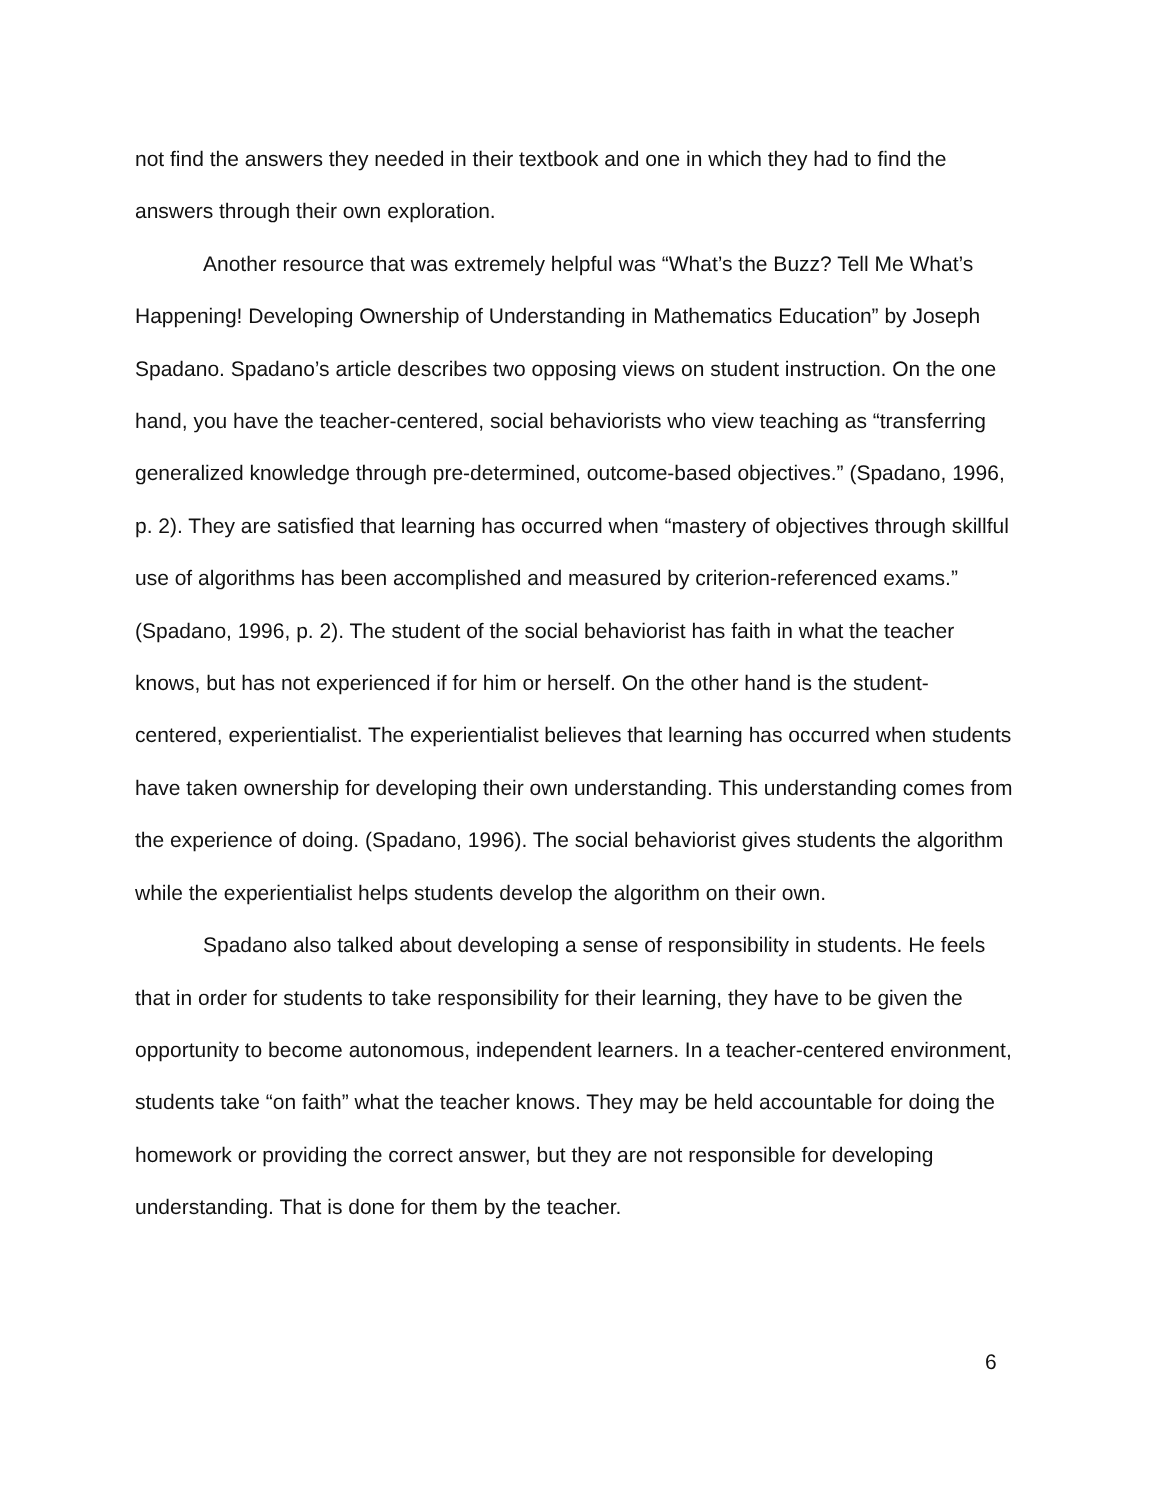not find the answers they needed in their textbook and one in which they had to find the answers through their own exploration.
Another resource that was extremely helpful was “What’s the Buzz? Tell Me What’s Happening! Developing Ownership of Understanding in Mathematics Education” by Joseph Spadano. Spadano’s article describes two opposing views on student instruction. On the one hand, you have the teacher-centered, social behaviorists who view teaching as “transferring generalized knowledge through pre-determined, outcome-based objectives.” (Spadano, 1996, p. 2). They are satisfied that learning has occurred when “mastery of objectives through skillful use of algorithms has been accomplished and measured by criterion-referenced exams.” (Spadano, 1996, p. 2). The student of the social behaviorist has faith in what the teacher knows, but has not experienced if for him or herself. On the other hand is the student-centered, experientialist. The experientialist believes that learning has occurred when students have taken ownership for developing their own understanding. This understanding comes from the experience of doing. (Spadano, 1996). The social behaviorist gives students the algorithm while the experientialist helps students develop the algorithm on their own.
Spadano also talked about developing a sense of responsibility in students. He feels that in order for students to take responsibility for their learning, they have to be given the opportunity to become autonomous, independent learners. In a teacher-centered environment, students take “on faith” what the teacher knows. They may be held accountable for doing the homework or providing the correct answer, but they are not responsible for developing understanding. That is done for them by the teacher.
6